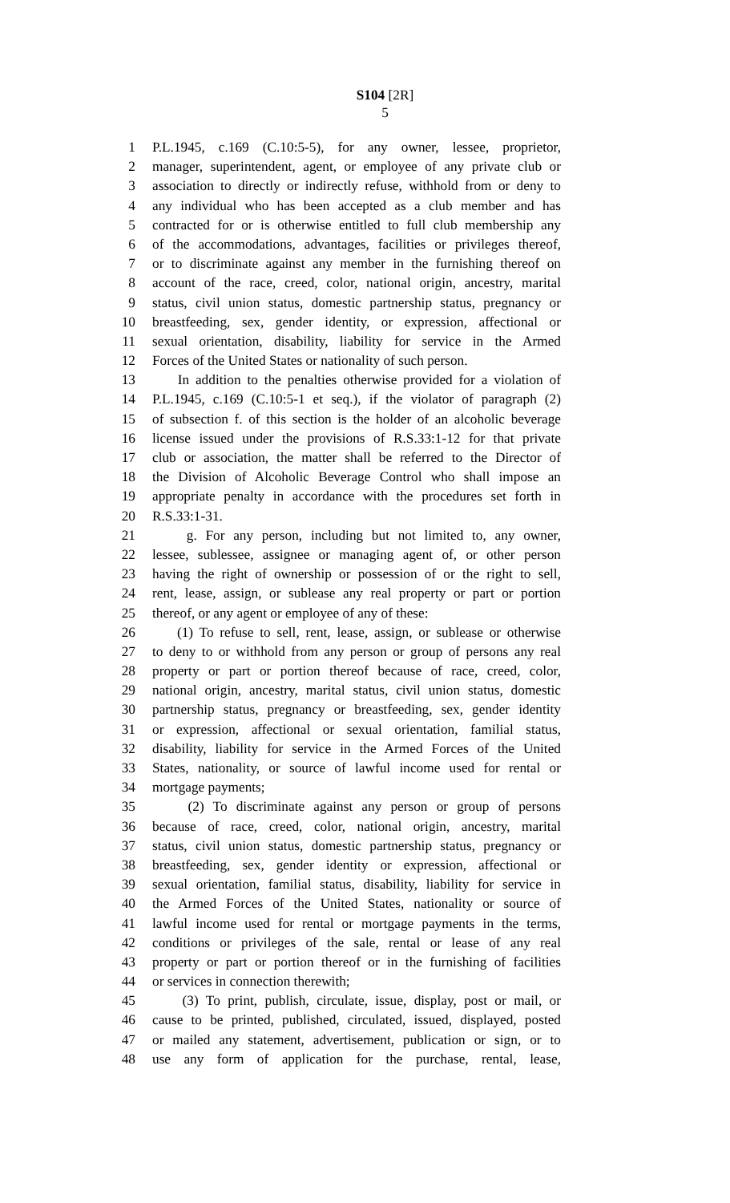S104 [2R]
5
1 P.L.1945, c.169 (C.10:5-5), for any owner, lessee, proprietor,
2 manager, superintendent, agent, or employee of any private club or
3 association to directly or indirectly refuse, withhold from or deny to
4 any individual who has been accepted as a club member and has
5 contracted for or is otherwise entitled to full club membership any
6 of the accommodations, advantages, facilities or privileges thereof,
7 or to discriminate against any member in the furnishing thereof on
8 account of the race, creed, color, national origin, ancestry, marital
9 status, civil union status, domestic partnership status, pregnancy or
10 breastfeeding, sex, gender identity, or expression, affectional or
11 sexual orientation, disability, liability for service in the Armed
12 Forces of the United States or nationality of such person.
13 In addition to the penalties otherwise provided for a violation of
14 P.L.1945, c.169 (C.10:5-1 et seq.), if the violator of paragraph (2)
15 of subsection f. of this section is the holder of an alcoholic beverage
16 license issued under the provisions of R.S.33:1-12 for that private
17 club or association, the matter shall be referred to the Director of
18 the Division of Alcoholic Beverage Control who shall impose an
19 appropriate penalty in accordance with the procedures set forth in
20 R.S.33:1-31.
21 g. For any person, including but not limited to, any owner,
22 lessee, sublessee, assignee or managing agent of, or other person
23 having the right of ownership or possession of or the right to sell,
24 rent, lease, assign, or sublease any real property or part or portion
25 thereof, or any agent or employee of any of these:
26 (1) To refuse to sell, rent, lease, assign, or sublease or otherwise
27 to deny to or withhold from any person or group of persons any real
28 property or part or portion thereof because of race, creed, color,
29 national origin, ancestry, marital status, civil union status, domestic
30 partnership status, pregnancy or breastfeeding, sex, gender identity
31 or expression, affectional or sexual orientation, familial status,
32 disability, liability for service in the Armed Forces of the United
33 States, nationality, or source of lawful income used for rental or
34 mortgage payments;
35 (2) To discriminate against any person or group of persons
36 because of race, creed, color, national origin, ancestry, marital
37 status, civil union status, domestic partnership status, pregnancy or
38 breastfeeding, sex, gender identity or expression, affectional or
39 sexual orientation, familial status, disability, liability for service in
40 the Armed Forces of the United States, nationality or source of
41 lawful income used for rental or mortgage payments in the terms,
42 conditions or privileges of the sale, rental or lease of any real
43 property or part or portion thereof or in the furnishing of facilities
44 or services in connection therewith;
45 (3) To print, publish, circulate, issue, display, post or mail, or
46 cause to be printed, published, circulated, issued, displayed, posted
47 or mailed any statement, advertisement, publication or sign, or to
48 use any form of application for the purchase, rental, lease,